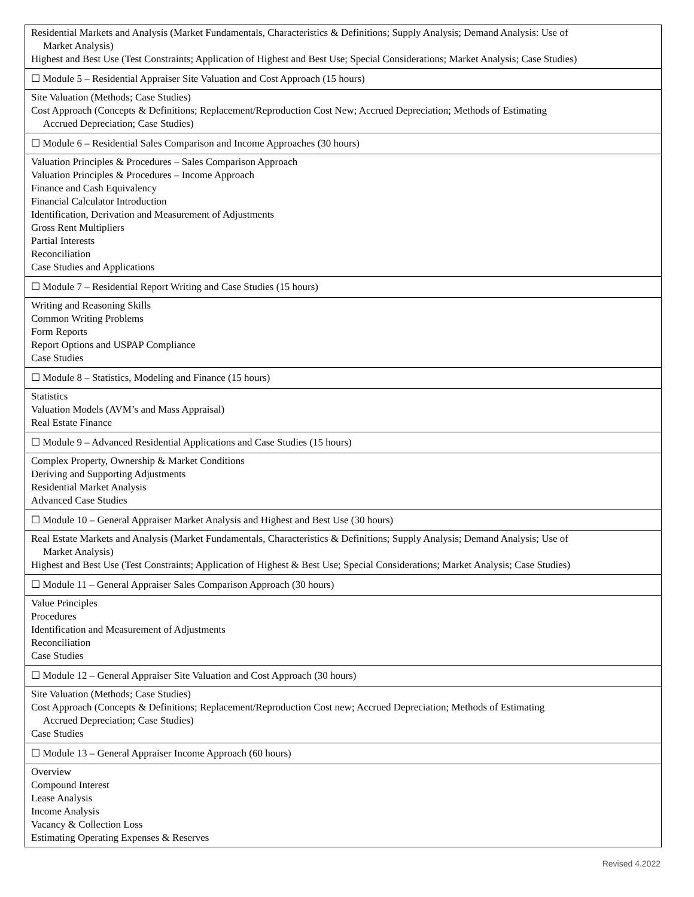| Residential Markets and Analysis (Market Fundamentals, Characteristics & Definitions; Supply Analysis; Demand Analysis: Use of Market Analysis) Highest and Best Use (Test Constraints; Application of Highest and Best Use; Special Considerations; Market Analysis; Case Studies) |
| ☐ Module 5 – Residential Appraiser Site Valuation and Cost Approach (15 hours) |
| Site Valuation (Methods; Case Studies) Cost Approach (Concepts & Definitions; Replacement/Reproduction Cost New; Accrued Depreciation; Methods of Estimating Accrued Depreciation; Case Studies) |
| ☐ Module 6 – Residential Sales Comparison and Income Approaches (30 hours) |
| Valuation Principles & Procedures – Sales Comparison Approach Valuation Principles & Procedures – Income Approach Finance and Cash Equivalency Financial Calculator Introduction Identification, Derivation and Measurement of Adjustments Gross Rent Multipliers Partial Interests Reconciliation Case Studies and Applications |
| ☐ Module 7 – Residential Report Writing and Case Studies (15 hours) |
| Writing and Reasoning Skills Common Writing Problems Form Reports Report Options and USPAP Compliance Case Studies |
| ☐ Module 8 – Statistics, Modeling and Finance (15 hours) |
| Statistics Valuation Models (AVM’s and Mass Appraisal) Real Estate Finance |
| ☐ Module 9 – Advanced Residential Applications and Case Studies (15 hours) |
| Complex Property, Ownership & Market Conditions Deriving and Supporting Adjustments Residential Market Analysis Advanced Case Studies |
| ☐ Module 10 – General Appraiser Market Analysis and Highest and Best Use (30 hours) |
| Real Estate Markets and Analysis (Market Fundamentals, Characteristics & Definitions; Supply Analysis; Demand Analysis; Use of Market Analysis) Highest and Best Use (Test Constraints; Application of Highest & Best Use; Special Considerations; Market Analysis; Case Studies) |
| ☐ Module 11 – General Appraiser Sales Comparison Approach (30 hours) |
| Value Principles Procedures Identification and Measurement of Adjustments Reconciliation Case Studies |
| ☐ Module 12 – General Appraiser Site Valuation and Cost Approach (30 hours) |
| Site Valuation (Methods; Case Studies) Cost Approach (Concepts & Definitions; Replacement/Reproduction Cost new; Accrued Depreciation; Methods of Estimating Accrued Depreciation; Case Studies) Case Studies |
| ☐ Module 13 – General Appraiser Income Approach (60 hours) |
| Overview Compound Interest Lease Analysis Income Analysis Vacancy & Collection Loss Estimating Operating Expenses & Reserves |
Revised 4.2022